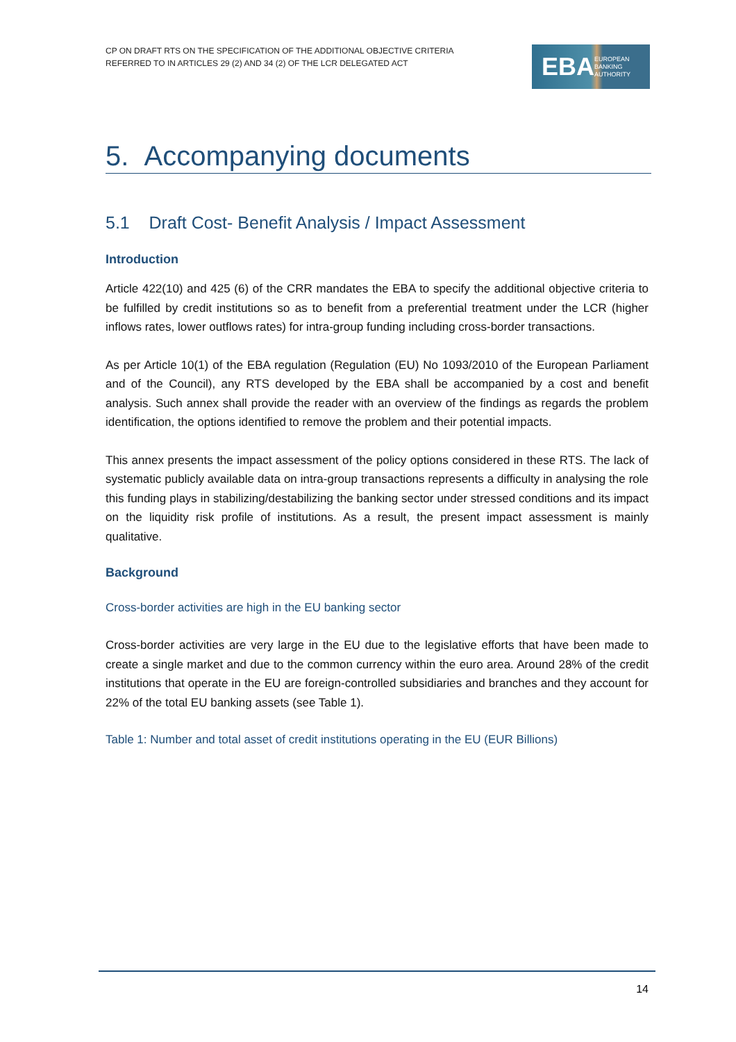CP ON DRAFT RTS ON THE SPECIFICATION OF THE ADDITIONAL OBJECTIVE CRITERIA
REFERRED TO IN ARTICLES 29 (2) AND 34 (2) OF THE LCR DELEGATED ACT
EBA EUROPEAN
BANKING
AUTHORITY
5. Accompanying documents
5.1 Draft Cost- Benefit Analysis / Impact Assessment
Introduction
Article 422(10) and 425 (6) of the CRR mandates the EBA to specify the additional objective criteria to be fulfilled by credit institutions so as to benefit from a preferential treatment under the LCR (higher inflows rates, lower outflows rates) for intra-group funding including cross-border transactions.
As per Article 10(1) of the EBA regulation (Regulation (EU) No 1093/2010 of the European Parliament and of the Council), any RTS developed by the EBA shall be accompanied by a cost and benefit analysis. Such annex shall provide the reader with an overview of the findings as regards the problem identification, the options identified to remove the problem and their potential impacts.
This annex presents the impact assessment of the policy options considered in these RTS. The lack of systematic publicly available data on intra-group transactions represents a difficulty in analysing the role this funding plays in stabilizing/destabilizing the banking sector under stressed conditions and its impact on the liquidity risk profile of institutions. As a result, the present impact assessment is mainly qualitative.
Background
Cross-border activities are high in the EU banking sector
Cross-border activities are very large in the EU due to the legislative efforts that have been made to create a single market and due to the common currency within the euro area. Around 28% of the credit institutions that operate in the EU are foreign-controlled subsidiaries and branches and they account for 22% of the total EU banking assets (see Table 1).
Table 1: Number and total asset of credit institutions operating in the EU (EUR Billions)
14